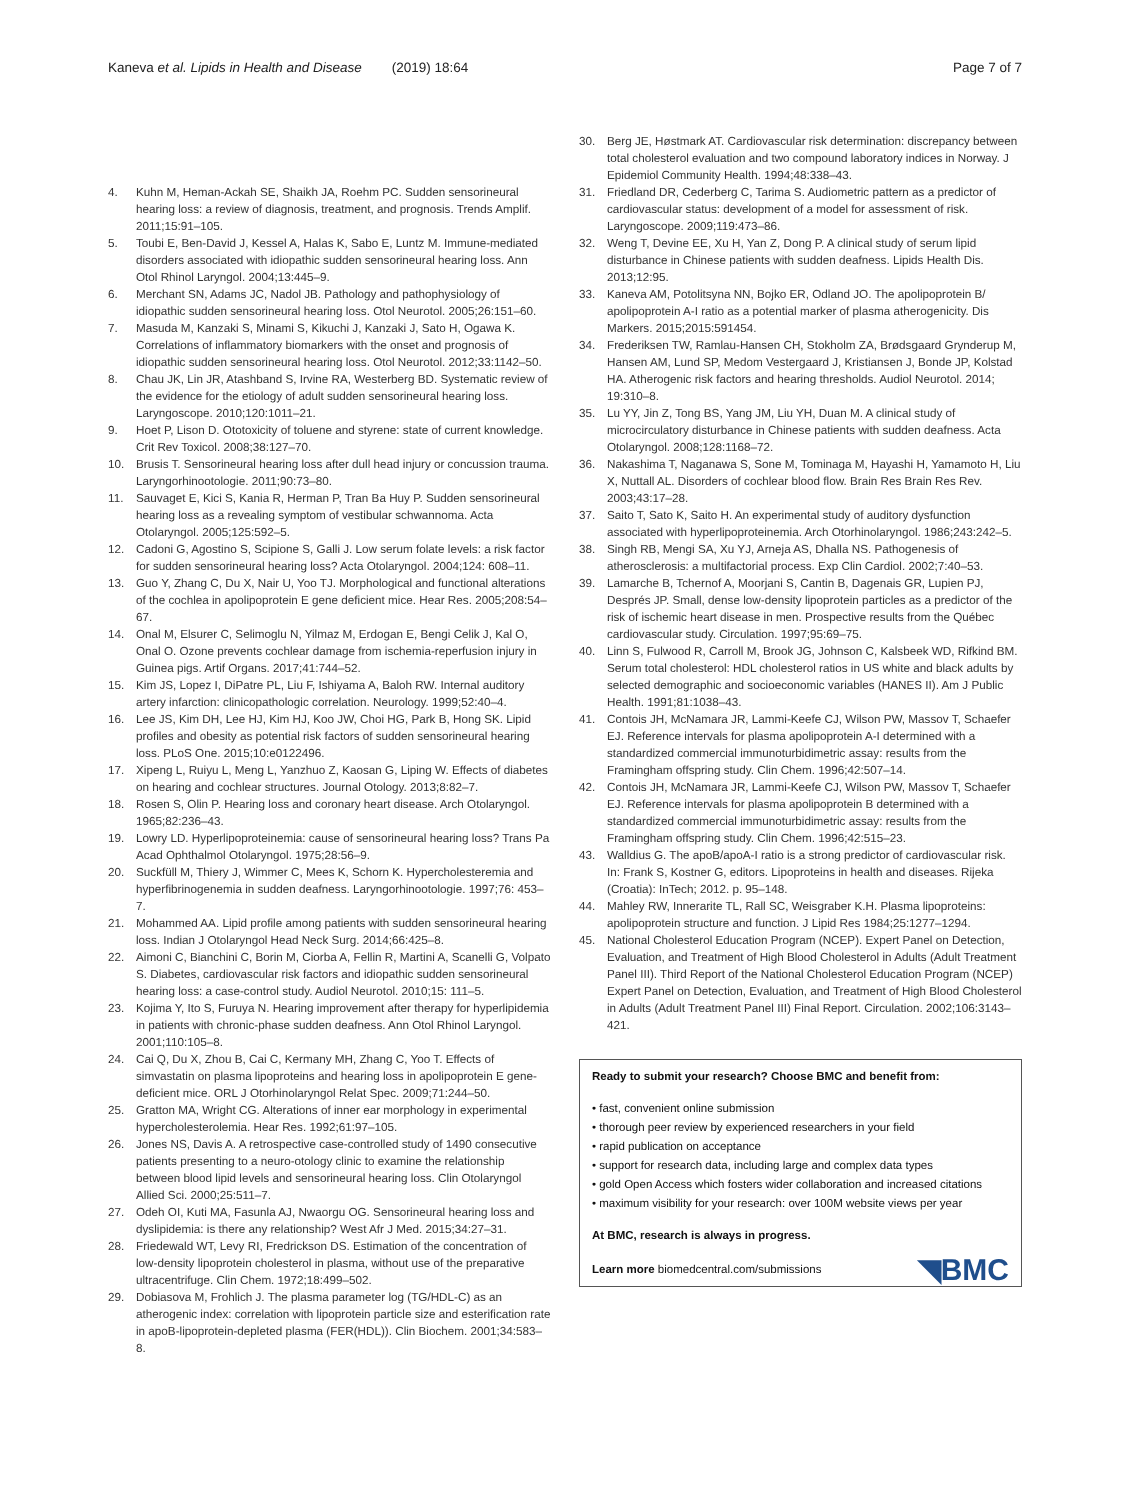Kaneva et al. Lipids in Health and Disease (2019) 18:64 Page 7 of 7
4. Kuhn M, Heman-Ackah SE, Shaikh JA, Roehm PC. Sudden sensorineural hearing loss: a review of diagnosis, treatment, and prognosis. Trends Amplif. 2011;15:91–105.
5. Toubi E, Ben-David J, Kessel A, Halas K, Sabo E, Luntz M. Immune-mediated disorders associated with idiopathic sudden sensorineural hearing loss. Ann Otol Rhinol Laryngol. 2004;13:445–9.
6. Merchant SN, Adams JC, Nadol JB. Pathology and pathophysiology of idiopathic sudden sensorineural hearing loss. Otol Neurotol. 2005;26:151–60.
7. Masuda M, Kanzaki S, Minami S, Kikuchi J, Kanzaki J, Sato H, Ogawa K. Correlations of inflammatory biomarkers with the onset and prognosis of idiopathic sudden sensorineural hearing loss. Otol Neurotol. 2012;33:1142–50.
8. Chau JK, Lin JR, Atashband S, Irvine RA, Westerberg BD. Systematic review of the evidence for the etiology of adult sudden sensorineural hearing loss. Laryngoscope. 2010;120:1011–21.
9. Hoet P, Lison D. Ototoxicity of toluene and styrene: state of current knowledge. Crit Rev Toxicol. 2008;38:127–70.
10. Brusis T. Sensorineural hearing loss after dull head injury or concussion trauma. Laryngorhinootologie. 2011;90:73–80.
11. Sauvaget E, Kici S, Kania R, Herman P, Tran Ba Huy P. Sudden sensorineural hearing loss as a revealing symptom of vestibular schwannoma. Acta Otolaryngol. 2005;125:592–5.
12. Cadoni G, Agostino S, Scipione S, Galli J. Low serum folate levels: a risk factor for sudden sensorineural hearing loss? Acta Otolaryngol. 2004;124: 608–11.
13. Guo Y, Zhang C, Du X, Nair U, Yoo TJ. Morphological and functional alterations of the cochlea in apolipoprotein E gene deficient mice. Hear Res. 2005;208:54–67.
14. Onal M, Elsurer C, Selimoglu N, Yilmaz M, Erdogan E, Bengi Celik J, Kal O, Onal O. Ozone prevents cochlear damage from ischemia-reperfusion injury in Guinea pigs. Artif Organs. 2017;41:744–52.
15. Kim JS, Lopez I, DiPatre PL, Liu F, Ishiyama A, Baloh RW. Internal auditory artery infarction: clinicopathologic correlation. Neurology. 1999;52:40–4.
16. Lee JS, Kim DH, Lee HJ, Kim HJ, Koo JW, Choi HG, Park B, Hong SK. Lipid profiles and obesity as potential risk factors of sudden sensorineural hearing loss. PLoS One. 2015;10:e0122496.
17. Xipeng L, Ruiyu L, Meng L, Yanzhuo Z, Kaosan G, Liping W. Effects of diabetes on hearing and cochlear structures. Journal Otology. 2013;8:82–7.
18. Rosen S, Olin P. Hearing loss and coronary heart disease. Arch Otolaryngol. 1965;82:236–43.
19. Lowry LD. Hyperlipoproteinemia: cause of sensorineural hearing loss? Trans Pa Acad Ophthalmol Otolaryngol. 1975;28:56–9.
20. Suckfüll M, Thiery J, Wimmer C, Mees K, Schorn K. Hypercholesteremia and hyperfibrinogenemia in sudden deafness. Laryngorhinootologie. 1997;76: 453–7.
21. Mohammed AA. Lipid profile among patients with sudden sensorineural hearing loss. Indian J Otolaryngol Head Neck Surg. 2014;66:425–8.
22. Aimoni C, Bianchini C, Borin M, Ciorba A, Fellin R, Martini A, Scanelli G, Volpato S. Diabetes, cardiovascular risk factors and idiopathic sudden sensorineural hearing loss: a case-control study. Audiol Neurotol. 2010;15: 111–5.
23. Kojima Y, Ito S, Furuya N. Hearing improvement after therapy for hyperlipidemia in patients with chronic-phase sudden deafness. Ann Otol Rhinol Laryngol. 2001;110:105–8.
24. Cai Q, Du X, Zhou B, Cai C, Kermany MH, Zhang C, Yoo T. Effects of simvastatin on plasma lipoproteins and hearing loss in apolipoprotein E gene-deficient mice. ORL J Otorhinolaryngol Relat Spec. 2009;71:244–50.
25. Gratton MA, Wright CG. Alterations of inner ear morphology in experimental hypercholesterolemia. Hear Res. 1992;61:97–105.
26. Jones NS, Davis A. A retrospective case-controlled study of 1490 consecutive patients presenting to a neuro-otology clinic to examine the relationship between blood lipid levels and sensorineural hearing loss. Clin Otolaryngol Allied Sci. 2000;25:511–7.
27. Odeh OI, Kuti MA, Fasunla AJ, Nwaorgu OG. Sensorineural hearing loss and dyslipidemia: is there any relationship? West Afr J Med. 2015;34:27–31.
28. Friedewald WT, Levy RI, Fredrickson DS. Estimation of the concentration of low-density lipoprotein cholesterol in plasma, without use of the preparative ultracentrifuge. Clin Chem. 1972;18:499–502.
29. Dobiasova M, Frohlich J. The plasma parameter log (TG/HDL-C) as an atherogenic index: correlation with lipoprotein particle size and esterification rate in apoB-lipoprotein-depleted plasma (FER(HDL)). Clin Biochem. 2001;34:583–8.
30. Berg JE, Høstmark AT. Cardiovascular risk determination: discrepancy between total cholesterol evaluation and two compound laboratory indices in Norway. J Epidemiol Community Health. 1994;48:338–43.
31. Friedland DR, Cederberg C, Tarima S. Audiometric pattern as a predictor of cardiovascular status: development of a model for assessment of risk. Laryngoscope. 2009;119:473–86.
32. Weng T, Devine EE, Xu H, Yan Z, Dong P. A clinical study of serum lipid disturbance in Chinese patients with sudden deafness. Lipids Health Dis. 2013;12:95.
33. Kaneva AM, Potolitsyna NN, Bojko ER, Odland JO. The apolipoprotein B/ apolipoprotein A-I ratio as a potential marker of plasma atherogenicity. Dis Markers. 2015;2015:591454.
34. Frederiksen TW, Ramlau-Hansen CH, Stokholm ZA, Brødsgaard Grynderup M, Hansen AM, Lund SP, Medom Vestergaard J, Kristiansen J, Bonde JP, Kolstad HA. Atherogenic risk factors and hearing thresholds. Audiol Neurotol. 2014; 19:310–8.
35. Lu YY, Jin Z, Tong BS, Yang JM, Liu YH, Duan M. A clinical study of microcirculatory disturbance in Chinese patients with sudden deafness. Acta Otolaryngol. 2008;128:1168–72.
36. Nakashima T, Naganawa S, Sone M, Tominaga M, Hayashi H, Yamamoto H, Liu X, Nuttall AL. Disorders of cochlear blood flow. Brain Res Brain Res Rev. 2003;43:17–28.
37. Saito T, Sato K, Saito H. An experimental study of auditory dysfunction associated with hyperlipoproteinemia. Arch Otorhinolaryngol. 1986;243:242–5.
38. Singh RB, Mengi SA, Xu YJ, Arneja AS, Dhalla NS. Pathogenesis of atherosclerosis: a multifactorial process. Exp Clin Cardiol. 2002;7:40–53.
39. Lamarche B, Tchernof A, Moorjani S, Cantin B, Dagenais GR, Lupien PJ, Després JP. Small, dense low-density lipoprotein particles as a predictor of the risk of ischemic heart disease in men. Prospective results from the Québec cardiovascular study. Circulation. 1997;95:69–75.
40. Linn S, Fulwood R, Carroll M, Brook JG, Johnson C, Kalsbeek WD, Rifkind BM. Serum total cholesterol: HDL cholesterol ratios in US white and black adults by selected demographic and socioeconomic variables (HANES II). Am J Public Health. 1991;81:1038–43.
41. Contois JH, McNamara JR, Lammi-Keefe CJ, Wilson PW, Massov T, Schaefer EJ. Reference intervals for plasma apolipoprotein A-I determined with a standardized commercial immunoturbidimetric assay: results from the Framingham offspring study. Clin Chem. 1996;42:507–14.
42. Contois JH, McNamara JR, Lammi-Keefe CJ, Wilson PW, Massov T, Schaefer EJ. Reference intervals for plasma apolipoprotein B determined with a standardized commercial immunoturbidimetric assay: results from the Framingham offspring study. Clin Chem. 1996;42:515–23.
43. Walldius G. The apoB/apoA-I ratio is a strong predictor of cardiovascular risk. In: Frank S, Kostner G, editors. Lipoproteins in health and diseases. Rijeka (Croatia): InTech; 2012. p. 95–148.
44. Mahley RW, Innerarite TL, Rall SC, Weisgraber K.H. Plasma lipoproteins: apolipoprotein structure and function. J Lipid Res 1984;25:1277–1294.
45. National Cholesterol Education Program (NCEP). Expert Panel on Detection, Evaluation, and Treatment of High Blood Cholesterol in Adults (Adult Treatment Panel III). Third Report of the National Cholesterol Education Program (NCEP) Expert Panel on Detection, Evaluation, and Treatment of High Blood Cholesterol in Adults (Adult Treatment Panel III) Final Report. Circulation. 2002;106:3143–421.
Ready to submit your research? Choose BMC and benefit from:
• fast, convenient online submission
• thorough peer review by experienced researchers in your field
• rapid publication on acceptance
• support for research data, including large and complex data types
• gold Open Access which fosters wider collaboration and increased citations
• maximum visibility for your research: over 100M website views per year
At BMC, research is always in progress.
Learn more biomedcentral.com/submissions
◥BMC